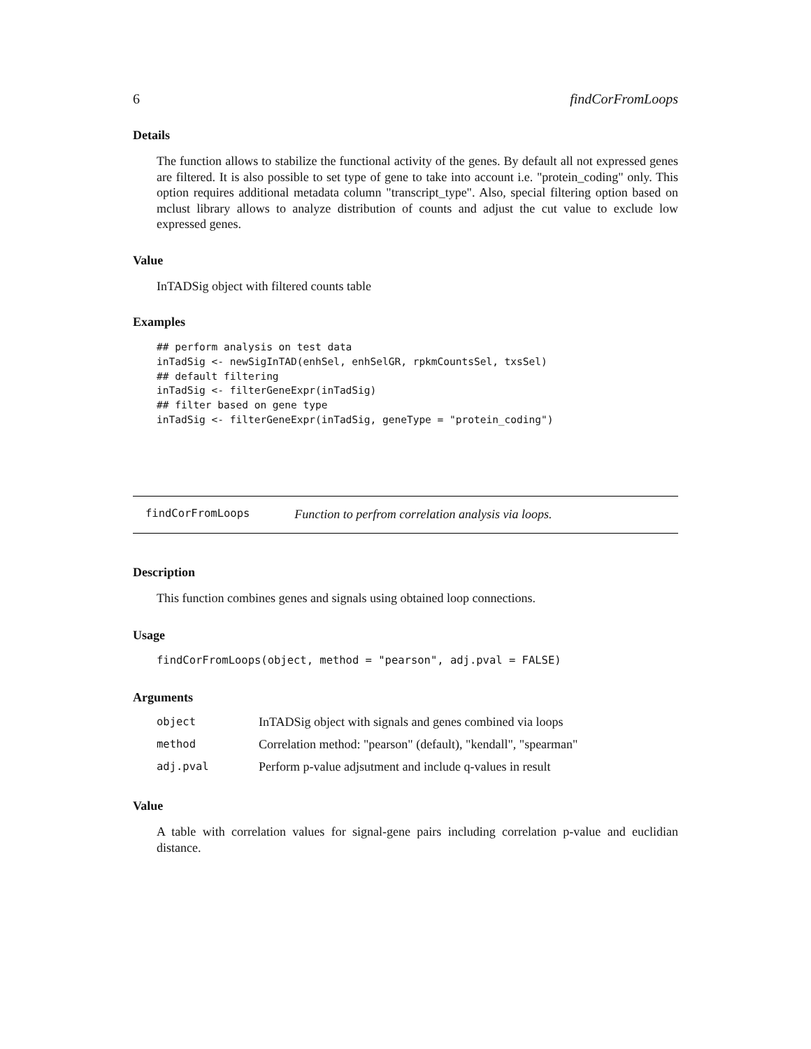6 findCorFromLoops
Details
The function allows to stabilize the functional activity of the genes. By default all not expressed genes are filtered. It is also possible to set type of gene to take into account i.e. "protein_coding" only. This option requires additional metadata column "transcript_type". Also, special filtering option based on mclust library allows to analyze distribution of counts and adjust the cut value to exclude low expressed genes.
Value
InTADSig object with filtered counts table
Examples
## perform analysis on test data
inTadSig <- newSigInTAD(enhSel, enhSelGR, rpkmCountsSel, txsSel)
## default filtering
inTadSig <- filterGeneExpr(inTadSig)
## filter based on gene type
inTadSig <- filterGeneExpr(inTadSig, geneType = "protein_coding")
findCorFromLoops Function to perfrom correlation analysis via loops.
Description
This function combines genes and signals using obtained loop connections.
Usage
findCorFromLoops(object, method = "pearson", adj.pval = FALSE)
Arguments
| object | InTADSig object with signals and genes combined via loops |
| method | Correlation method: "pearson" (default), "kendall", "spearman" |
| adj.pval | Perform p-value adjsutment and include q-values in result |
Value
A table with correlation values for signal-gene pairs including correlation p-value and euclidian distance.